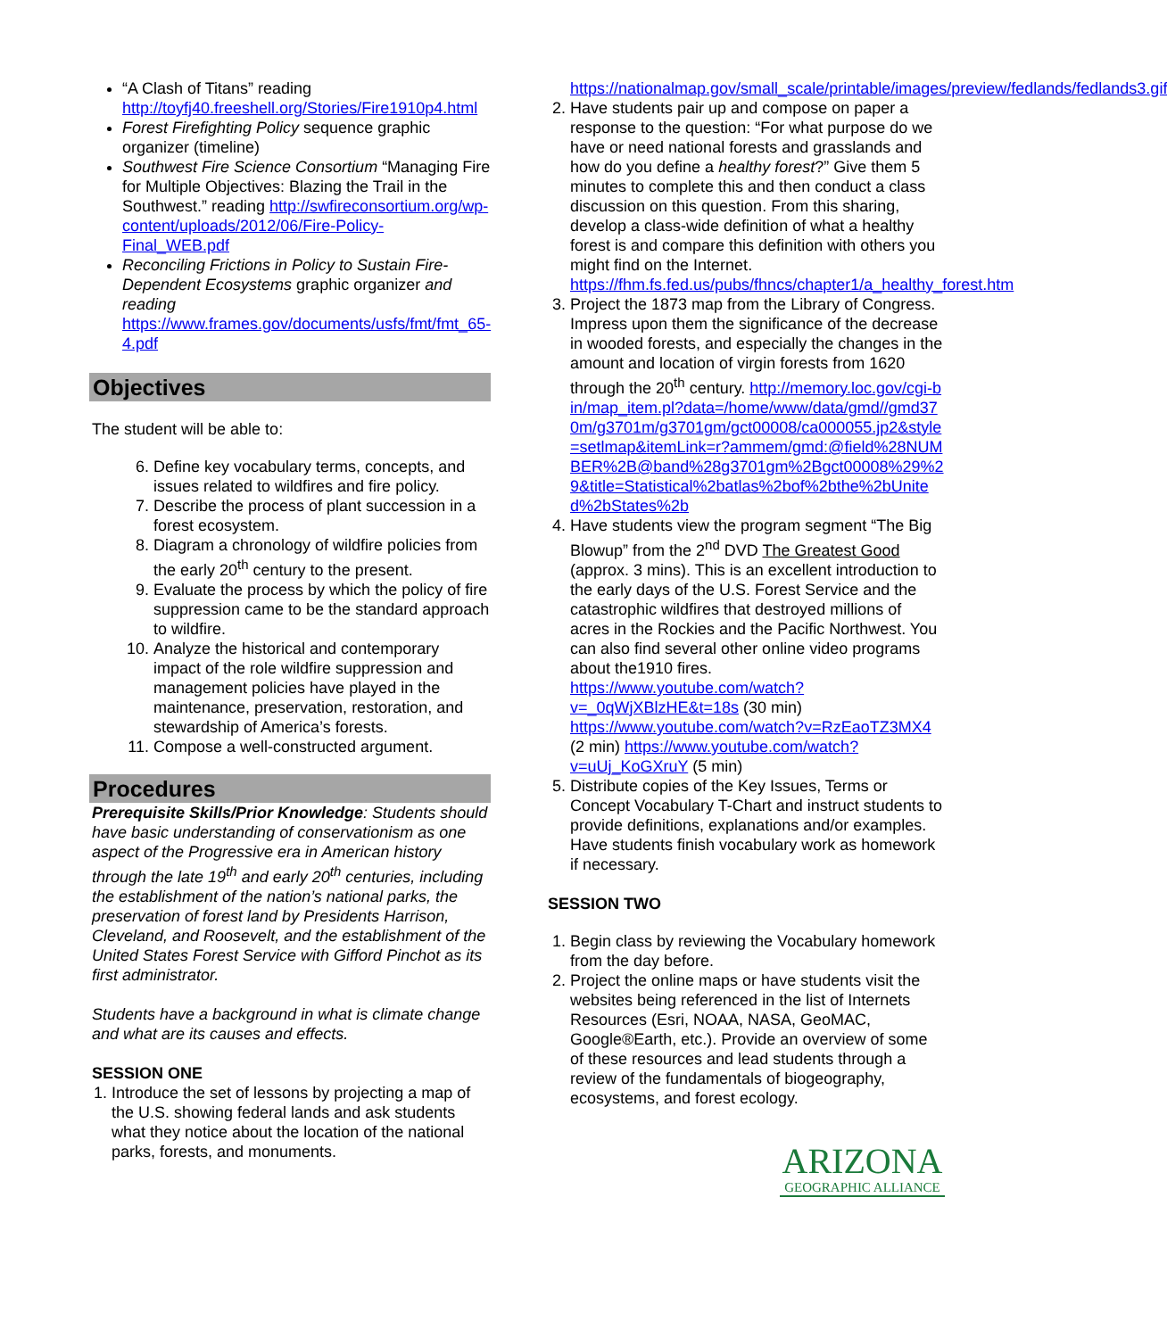“A Clash of Titans” reading http://toyfj40.freeshell.org/Stories/Fire1910p4.html
Forest Firefighting Policy sequence graphic organizer (timeline)
Southwest Fire Science Consortium “Managing Fire for Multiple Objectives: Blazing the Trail in the Southwest.” reading http://swfireconsortium.org/wp-content/uploads/2012/06/Fire-Policy-Final_WEB.pdf
Reconciling Frictions in Policy to Sustain Fire-Dependent Ecosystems graphic organizer and reading https://www.frames.gov/documents/usfs/fmt/fmt_65-4.pdf
Objectives
The student will be able to:
6. Define key vocabulary terms, concepts, and issues related to wildfires and fire policy.
7. Describe the process of plant succession in a forest ecosystem.
8. Diagram a chronology of wildfire policies from the early 20<sup>th</sup> century to the present.
9. Evaluate the process by which the policy of fire suppression came to be the standard approach to wildfire.
10. Analyze the historical and contemporary impact of the role wildfire suppression and management policies have played in the maintenance, preservation, restoration, and stewardship of America’s forests.
11. Compose a well-constructed argument.
Procedures
Prerequisite Skills/Prior Knowledge: Students should have basic understanding of conservationism as one aspect of the Progressive era in American history through the late 19<sup>th</sup> and early 20<sup>th</sup> centuries, including the establishment of the nation’s national parks, the preservation of forest land by Presidents Harrison, Cleveland, and Roosevelt, and the establishment of the United States Forest Service with Gifford Pinchot as its first administrator.
Students have a background in what is climate change and what are its causes and effects.
SESSION ONE
1. Introduce the set of lessons by projecting a map of the U.S. showing federal lands and ask students what they notice about the location of the national parks, forests, and monuments.
https://nationalmap.gov/small_scale/printable/images/preview/fedlands/fedlands3.gif
2. Have students pair up and compose on paper a response to the question: “For what purpose do we have or need national forests and grasslands and how do you define a healthy forest?” Give them 5 minutes to complete this and then conduct a class discussion on this question. From this sharing, develop a class-wide definition of what a healthy forest is and compare this definition with others you might find on the Internet. https://fhm.fs.fed.us/pubs/fhncs/chapter1/a_healthy_forest.htm
3. Project the 1873 map from the Library of Congress. Impress upon them the significance of the decrease in wooded forests, and especially the changes in the amount and location of virgin forests from 1620 through the 20<sup>th</sup> century. http://memory.loc.gov/cgi-bin/map_item.pl?data=/home/www/data/gmd//gmd370m/g3701m/g3701gm/gct00008/ca000055.jp2&style=setlmap&itemLink=r?ammem/gmd:@field%28NUMBER%2B@band%28g3701gm%2Bgct00008%29%29&title=Statistical%2batlas%2bof%2bthe%2bUnited%2bStates%2b
4. Have students view the program segment “The Big Blowup” from the 2<sup>nd</sup> DVD The Greatest Good (approx. 3 mins). This is an excellent introduction to the early days of the U.S. Forest Service and the catastrophic wildfires that destroyed millions of acres in the Rockies and the Pacific Northwest. You can also find several other online video programs about the1910 fires. https://www.youtube.com/watch?v=_0qWjXBlzHE&t=18s (30 min) https://www.youtube.com/watch?v=RzEaoTZ3MX4 (2 min) https://www.youtube.com/watch?v=uUj_KoGXruY (5 min)
5. Distribute copies of the Key Issues, Terms or Concept Vocabulary T-Chart and instruct students to provide definitions, explanations and/or examples. Have students finish vocabulary work as homework if necessary.
SESSION TWO
1. Begin class by reviewing the Vocabulary homework from the day before.
2. Project the online maps or have students visit the websites being referenced in the list of Internets Resources (Esri, NOAA, NASA, GeoMAC, Google®Earth, etc.). Provide an overview of some of these resources and lead students through a review of the fundamentals of biogeography, ecosystems, and forest ecology.
ARIZONA
GEOGRAPHIC ALLIANCE